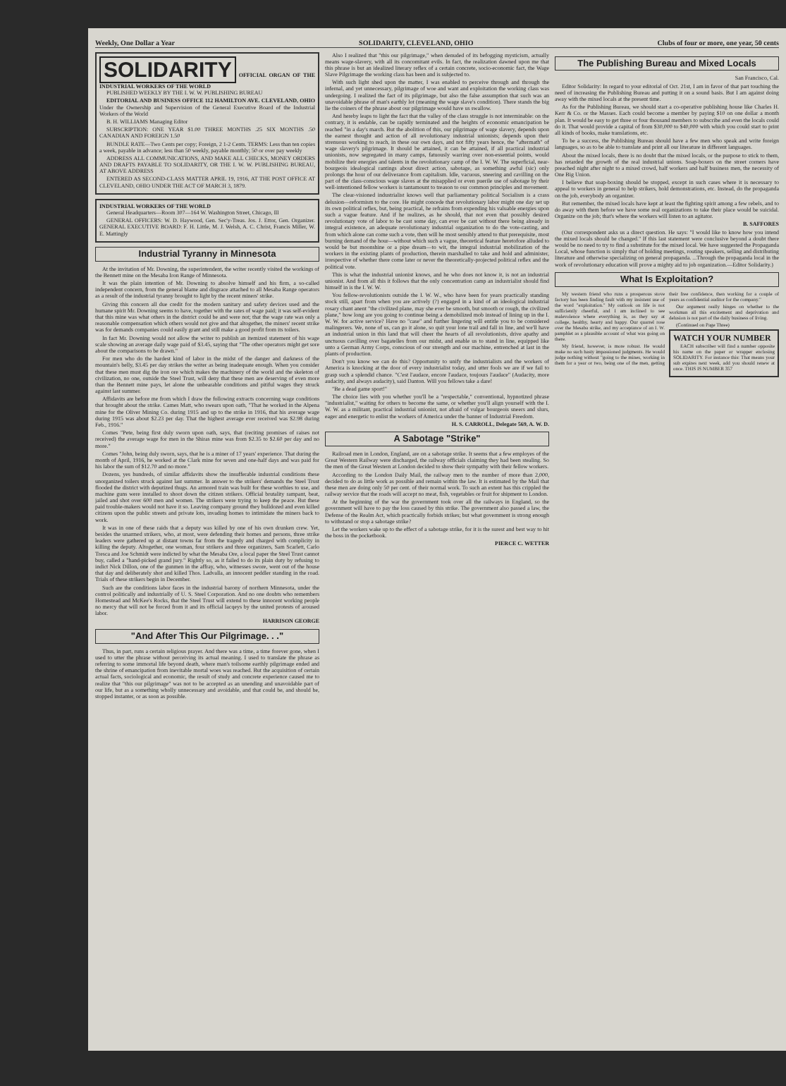Weekly, One Dollar a Year SOLIDARITY, CLEVELAND, OHIO Clubs of four or more, one year, 50 cents
SOLIDARITY
OFFICIAL ORGAN OF THE INDUSTRIAL WORKERS OF THE WORLD
PUBLISHED WEEKLY BY THE I. W. W. PUBLISHING BUREAU
EDITORIAL AND BUSINESS OFFICE 112 HAMILTON AVE. CLEVELAND, OHIO Under the Ownership and Supervision of the General Executive Board of the Industrial Workers of the World
B. H. WILLIAMS Managing Editor
SUBSCRIPTION: ONE YEAR $1.00 THREE MONTHS .25 SIX MONTHS .50 CANADIAN AND FOREIGN 1.50
BUNDLE RATE—Two Cents per copy; Foreign, 2 1-2 Cents. TERMS: Less than ten copies a week, payable in advance; less than 50 weekly, payable monthly; 50 or over pay weekly
ADDRESS ALL COMMUNICATIONS, AND MAKE ALL CHECKS, MONEY ORDERS AND DRAFTS PAYABLE TO SOLIDARITY, OR THE I. W. W. PUBLISHING BUREAU, AT ABOVE ADDRESS
ENTERED AS SECOND-CLASS MATTER APRIL 19, 1916, AT THE POST OFFICE AT CLEVELAND, OHIO UNDER THE ACT OF MARCH 3, 1879.
INDUSTRIAL WORKERS OF THE WORLD
General Headquarters—Room 307—164 W. Washington Street, Chicago, Ill
GENERAL OFFICERS: W. D. Haywood, Gen. Sec'y-Treas. Jos. J. Ettor, Gen. Organizer. GENERAL EXECUTIVE BOARD: F. H. Little, M. J. Welsh, A. C. Christ, Francis Miller, W. E. Mattingly
Industrial Tyranny in Minnesota
At the invitation of Mr. Downing, the superintendent, the writer recently visited the workings of the Bennett mine on the Mesaba Iron Range of Minnesota.
It was the plain intention of Mr. Downing to absolve himself and his firm, a so-called independent concern, from the general blame and disgrace attached to all Mesaba Range operators as a result of the industrial tyranny brought to light by the recent miners' strike.
Giving this concern all due credit for the modern sanitary and safety devices used and the humane spirit Mr. Downing seems to have, together with the rates of wage paid; it was self-evident that this mine was what others in the district could be and were not; that the wage rate was only a reasonable compensation which others would not give and that altogether, the miners' recent strike was for demands companies could easily grant and still make a good profit from its toilers.
In fact Mr. Downing would not allow the writer to publish an itemized statement of his wage scale showing an average daily wage paid of $3.45, saying that "The other operators might get sore about the comparisons to be drawn."
For men who do the hardest kind of labor in the midst of the danger and darkness of the mountain's belly, $3.45 per day strikes the writer as being inadequate enough. When you consider that these men must dig the iron ore which makes the machinery of the world and the skeleton of civilization, no one, outside the Steel Trust, will deny that these men are deserving of even more than the Bennett mine pays, let alone the unbearable conditions and pitiful wages they struck against last summer.
Affidavits are before me from which I draw the following extracts concerning wage conditions that brought about the strike. Cames Matt, who swears upon oath, "That he worked in the Alpena mine for the Oliver Mining Co. during 1915 and up to the strike in 1916, that his average wage during 1915 was about $2.23 per day. That the highest average ever received was $2.98 during Feb., 1916."
Comes "Pete, being first duly sworn upon oath, says, that (reciting promises of raises not received) the average wage for men in the Shiras mine was from $2.35 to $2.60 per day and no more."
Comes "John, being duly sworn, says, that he is a miner of 17 years' experience. That during the month of April, 1916, he worked at the Clark mine for seven and one-half days and was paid for his labor the sum of $12.70 and no more."
Dozens, yes hundreds, of similar affidavits show the insufferable industrial conditions these unorganized toilers struck against last summer. In answer to the strikers' demands the Steel Trust flooded the district with deputized thugs. An armored train was built for these worthies to use, and machine guns were installed to shoot down the citizen strikers. Official brutality rampant, beat, jailed and shot over 600 men and women. The strikers were trying to keep the peace. But these paid trouble-makers would not have it so. Leaving company ground they bulldozed and even killed citizens upon the public streets and private lots, invading homes to intimidate the miners back to work.
It was in one of these raids that a deputy was killed by one of his own drunken crew. Yet, besides the unarmed strikers, who, at most, were defending their homes and persons, three strike leaders were gathered up at distant towns far from the tragedy and charged with complicity in killing the deputy. Altogether, one woman, four strikers and three organizers, Sam Scarlett, Carlo Tresca and Joe Schmidt were indicted by what the Mesaba Ore, a local paper the Steel Trust cannot buy, called a "hand-picked grand jury." Rightly so, as it failed to do its plain duty by refusing to indict Nick Dillon, one of the gunmen in the affray, who, witnesses swore, went out of the house that day and deliberately shot and killed Thos. Ladvalla, an innocent peddler standing in the road. Trials of these strikers begin in December.
Such are the conditions labor faces in the industrial barony of northern Minnesota, under the control politically and industrially of U. S. Steel Corporation. And no one doubts who remembers Homestead and McKee's Rocks, that the Steel Trust will extend to these innocent working people no mercy that will not be forced from it and its official lacqeys by the united protests of aroused labor.
HARRISON GEORGE
"And After This Our Pilgrimage. . ."
Thus, in part, runs a certain religious prayer. And there was a time, a time forever gone, when I used to utter the phrase without perceiving its actual meaning. I used to translate the phrase as referring to some immortal life beyond death, where man's toilsome earthly pilgrimage ended and the shrine of emancipation from inevitable mortal woes was reached. But the acquisition of certain actual facts, sociological and economic, the result of study and concrete experience caused me to realize that "this our pilgrimage" was not to be accepted as an unending and unavoidable part of our life, but as a something wholly unnecessary and avoidable, and that could be, and should be, stopped instanter, or as soon as possible.
Also I realized that "this our pilgrimage," when denuded of its befogging mysticism, actually means wage-slavery, with all its concomitant evils. In fact, the realization dawned upon me that this phrase is but an idealized literary reflex of a certain concrete, socio-economic fact, the Wage Slave Pilgrimage the working class has been and is subjected to.
With such light shed upon the matter, I was enabled to perceive through and through the infernal, and yet unnecessary, pilgrimage of woe and want and exploitation the working class was undergoing. I realized the fact of its pilgrimage, but also the false assumption that such was an unavoidable phrase of man's earthly lot (meaning the wage slave's condition). There stands the big lie the coiners of the phrase about our pilgrimage would have us swallow.
And hereby leaps to light the fact that the valley of the class struggle is not interminable: on the contrary, it is endable, can be rapidly terminated and the heights of economic emancipation be reached "in a day's march. But the abolition of this, our pilgrimage of wage slavery, depends upon the earnest thought and action of all revolutionary industrial unionists; depends upon their strenuous working to reach, in these our own days, and not fifty years hence, the "aftermath" of wage slavery's pilgrimage. It should be attained, it can be attained, if all practical industrial unionists, now segregated in many camps, fatuously warring over non-essential points, would mobilize their energies and talents in the revolutionary camp of the I. W. W. The superficial, near-bourgeois idealogical rantings about direct action, sabotage, as something awful (sic) only prolongs the hour of our deliverance from capitalism. Idle, vacuous, sneering and cavilling on the part of the class-conscious wage slaves at the misapplied or even puerile use of sabotage by their well-intentioned fellow workers is tantamount to treason to our common principles and movement.
The clear-visioned industrialist knows well that parliamentary political Socialism is a crass delusion—reformism to the core. He might concede that revolutionary labor might one day set up its own political reflex, but, being practical, he refrains from expending his valuable energies upon such a vague feature. And if he realizes, as he should, that not even that possibly desired revolutionary vote of labor to be cast some day, can ever be cast without there being already in integral existence, an adequate revolutionary industrial organization to do the vote-casting, and from which alone can come such a vote, then will he most sensibly attend to that prerequisite, most burning demand of the hour—without which such a vague, theoretical feature heretofore alluded to would be but moonshine or a pipe dream—to wit, the integral industrial mobilization of the workers in the existing plants of production, therein marshalled to take and hold and administer, irrespective of whether there come later or never the theoretically-projected political reflex and the political vote.
This is what the industrial unionist knows, and he who does not know it, is not an industrial unionist. And from all this it follows that the only concentration camp an industrialist should find himself in is the I. W. W.
You fellow-revolutionists outside the I. W. W., who have been for years practically standing stock still, apart from when you are actively (?) engaged in a kind of an ideological industrial rosary chant anent "the civilized plane, may she ever be smooth, but smooth or rough, the civilized plane," how long are you going to continue being a demobilized mob instead of lining up in the I. W. W. for active service? Have no "case" and further lingering will entitle you to be considered malingerers. We, none of us, can go it alone, so quit your lone trail and fall in line, and we'll have an industrial union in this land that will cheer the hearts of all revolutionists, drive apathy and unctuous cavilling over bagatelles from our midst, and enable us to stand in line, equipped like unto a German Army Corps, conscious of our strength and our machine, entrenched at last in the plants of production.
Don't you know we can do this? Opportunity to unify the industrialists and the workers of America is knocking at the door of every industrialist today, and utter fools we are if we fail to grasp such a splendid chance. "C'est l'audace, encore l'audace, toujours l'audace" (Audacity, more audacity, and always audacity), said Danton. Will you fellows take a dare!
"Be a dead game sport!"
The choice lies with you whether you'll be a "respectable," conventional, hypnotized phrase "industrialist," waiting for others to become the same, or whether you'll align yourself with the I. W. W. as a militant, practical industrial unionist, not afraid of vulgar bourgeois sneers and slurs, eager and energetic to enlist the workers of America under the banner of Industrial Freedom.
H. S. CARROLL, Delegate 569, A. W. D.
A Sabotage "Strike"
Railroad men in London, England, are on a sabotage strike. It seems that a few employes of the Great Western Railway were discharged, the railway officials claiming they had been stealing. So the men of the Great Western at London decided to show their sympathy with their fellow workers.
According to the London Daily Mail, the railway men to the number of more than 2,000, decided to do as little work as possible and remain within the law. It is estimated by the Mail that these men are doing only 50 per cent. of their normal work. To such an extent has this crippled the railway service that the roads will accept no meat, fish, vegetables or fruit for shipment to London.
At the beginning of the war the government took over all the railways in England, so the government will have to pay the loss caused by this strike. The government also passed a law, the Defense of the Realm Act, which practically forbids strikes; but what government is strong enough to withstand or stop a sabotage strike?
Let the workers wake up to the effect of a sabotage strike, for it is the surest and best way to hit the boss in the pocketbook.
PIERCE C. WETTER
The Publishing Bureau and Mixed Locals
San Francisco, Cal.
Editor Solidarity: In regard to your editorial of Oct. 21st, I am in favor of that part touching the need of increasing the Publishing Bureau and putting it on a sound basis. But I am against doing away with the mixed locals at the present time.
As for the Publishing Bureau, we should start a co-operative publishing house like Charles H. Kerr & Co. or the Masses. Each could become a member by paying $10 on one dollar a month plan. It would be easy to get three or four thousand members to subscribe and even the locals could do it. That would provide a capital of from $30,000 to $40,000 with which you could start to print all kinds of books, make translations, etc.
To be a success, the Publishing Bureau should have a few men who speak and write foreign languages, so as to be able to translate and print all our literature in different languages.
About the mixed locals, there is no doubt that the mixed locals, or the purpose to stick to them, has retarded the growth of the real industrial unions. Soap-boxers on the street corners have preached night after night to a mixed crowd, half workers and half business men, the necessity of One Big Union.
I believe that soap-boxing should be stopped, except in such cases where it is necessary to appeal to workers in general to help strikers, hold demonstrations, etc. Instead, do the propaganda on the job, everybody an organizer.
But remember, the mixed locals have kept at least the fighting spirit among a few rebels, and to do away with them before we have some real organizations to take their place would be suicidal. Organize on the job; that's where the workers will listen to an agitator.
B. SAFFORES
(Our correspondent asks us a direct question. He says: "I would like to know how you intend the mixed locals should be changed." If this last statement were conclusive beyond a doubt there would be no need to try to find a substitute for the mixed local. We have suggested the Propaganda Local, whose function is simply that of holding meetings, routing speakers, selling and distributing literature and otherwise specializing on general propaganda. ...Through the propaganda local in the work of revolutionary education will prove a mighty aid to job organization.—Editor Solidarity.)
What Is Exploitation?
My western friend who runs a prosperous stove factory has been finding fault with my insistent use of the word "exploitation." My outlook on life is not sufficiently cheerful, and I am inclined to see malevolence where everything is, as they say at college, healthy, hearty and happy. Our quarrel rose over the Mesaba strike, and my acceptance of an I. W. pamphlet as a plausible account of what was going on there.
My friend, however, is more robust. He would make no such hasty impassioned judgments. He would judge nothing without "going to the mines, working in them for a year or two, being one of the men, getting their free confidence, then working for a couple of years as confidential auditor for the company."
Our argument really hinges on whether to the workman all this excitement and deprivation and delusion is not part of the daily business of living.
(Continued on Page Three)
WATCH YOUR NUMBER
EACH subscriber will find a number opposite his name on the paper or wrapper enclosing SOLIDARITY. For instance this: That means your sub expires next week, add you should renew at once. THIS IS NUMBER 357